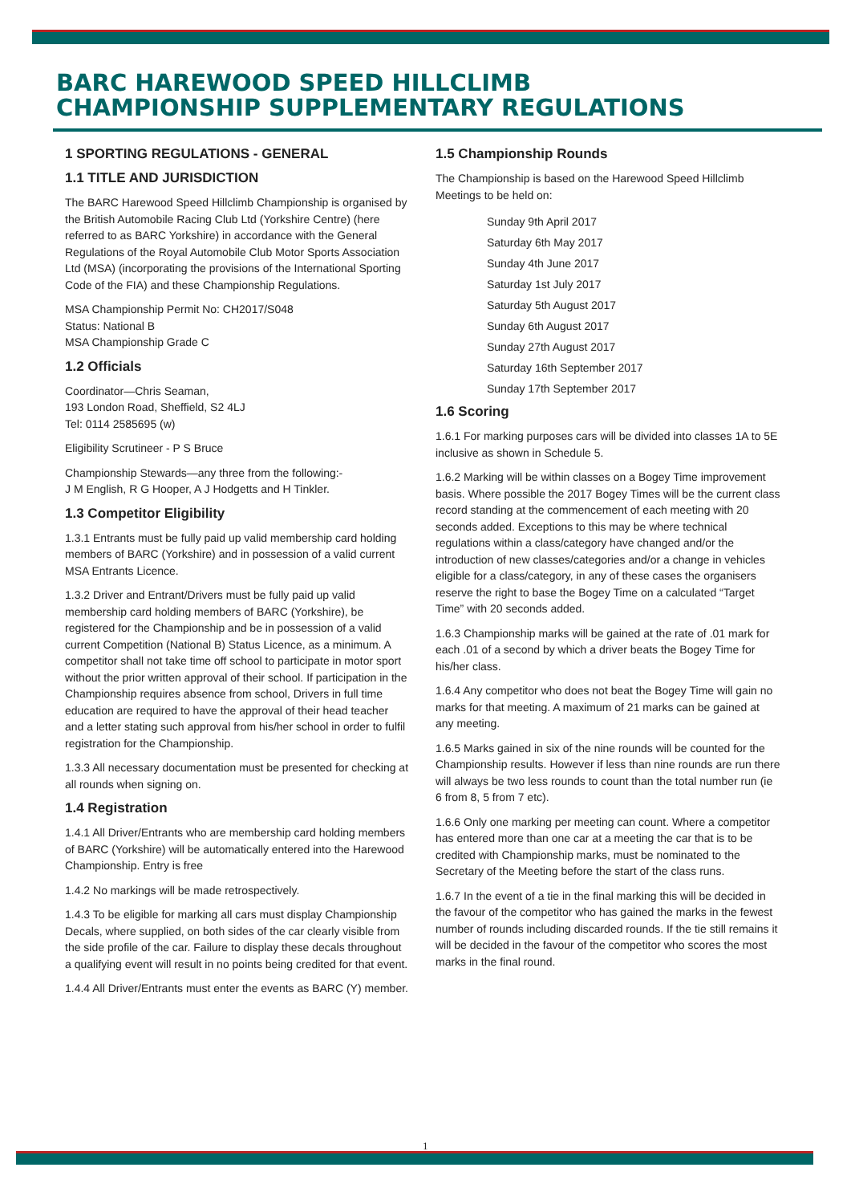BARC HAREWOOD SPEED HILLCLIMB
CHAMPIONSHIP SUPPLEMENTARY REGULATIONS
1 SPORTING REGULATIONS - GENERAL
1.1 TITLE AND JURISDICTION
The BARC Harewood Speed Hillclimb Championship is organised by the British Automobile Racing Club Ltd (Yorkshire Centre) (here referred to as BARC Yorkshire) in accordance with the General Regulations of the Royal Automobile Club Motor Sports Association Ltd (MSA) (incorporating the provisions of the International Sporting Code of the FIA) and these Championship Regulations.
MSA Championship Permit No: CH2017/S048
Status: National B
MSA Championship Grade C
1.2 Officials
Coordinator—Chris Seaman,
193 London Road, Sheffield, S2 4LJ
Tel: 0114 2585695 (w)
Eligibility Scrutineer - P S Bruce
Championship Stewards—any three from the following:-
J M English, R G Hooper, A J Hodgetts and H Tinkler.
1.3 Competitor Eligibility
1.3.1 Entrants must be fully paid up valid membership card holding members of BARC (Yorkshire) and in possession of a valid current MSA Entrants Licence.
1.3.2 Driver and Entrant/Drivers must be fully paid up valid membership card holding members of BARC (Yorkshire), be registered for the Championship and be in possession of a valid current Competition (National B) Status Licence, as a minimum. A competitor shall not take time off school to participate in motor sport without the prior written approval of their school. If participation in the Championship requires absence from school, Drivers in full time education are required to have the approval of their head teacher and a letter stating such approval from his/her school in order to fulfil registration for the Championship.
1.3.3 All necessary documentation must be presented for checking at all rounds when signing on.
1.4 Registration
1.4.1 All Driver/Entrants who are membership card holding members of BARC (Yorkshire) will be automatically entered into the Harewood Championship. Entry is free
1.4.2 No markings will be made retrospectively.
1.4.3 To be eligible for marking all cars must display Championship Decals, where supplied, on both sides of the car clearly visible from the side profile of the car. Failure to display these decals throughout a qualifying event will result in no points being credited for that event.
1.4.4 All Driver/Entrants must enter the events as BARC (Y) member.
1.5 Championship Rounds
The Championship is based on the Harewood Speed Hillclimb Meetings to be held on:
Sunday 9th April 2017
Saturday 6th May 2017
Sunday 4th June 2017
Saturday 1st July 2017
Saturday 5th August 2017
Sunday 6th August 2017
Sunday 27th August 2017
Saturday 16th September 2017
Sunday 17th September 2017
1.6 Scoring
1.6.1 For marking purposes cars will be divided into classes 1A to 5E inclusive as shown in Schedule 5.
1.6.2 Marking will be within classes on a Bogey Time improvement basis. Where possible the 2017 Bogey Times will be the current class record standing at the commencement of each meeting with 20 seconds added. Exceptions to this may be where technical regulations within a class/category have changed and/or the introduction of new classes/categories and/or a change in vehicles eligible for a class/category, in any of these cases the organisers reserve the right to base the Bogey Time on a calculated “Target Time” with 20 seconds added.
1.6.3 Championship marks will be gained at the rate of .01 mark for each .01 of a second by which a driver beats the Bogey Time for his/her class.
1.6.4 Any competitor who does not beat the Bogey Time will gain no marks for that meeting. A maximum of 21 marks can be gained at any meeting.
1.6.5 Marks gained in six of the nine rounds will be counted for the Championship results. However if less than nine rounds are run there will always be two less rounds to count than the total number run (ie 6 from 8, 5 from 7 etc).
1.6.6 Only one marking per meeting can count. Where a competitor has entered more than one car at a meeting the car that is to be credited with Championship marks, must be nominated to the Secretary of the Meeting before the start of the class runs.
1.6.7 In the event of a tie in the final marking this will be decided in the favour of the competitor who has gained the marks in the fewest number of rounds including discarded rounds. If the tie still remains it will be decided in the favour of the competitor who scores the most marks in the final round.
1